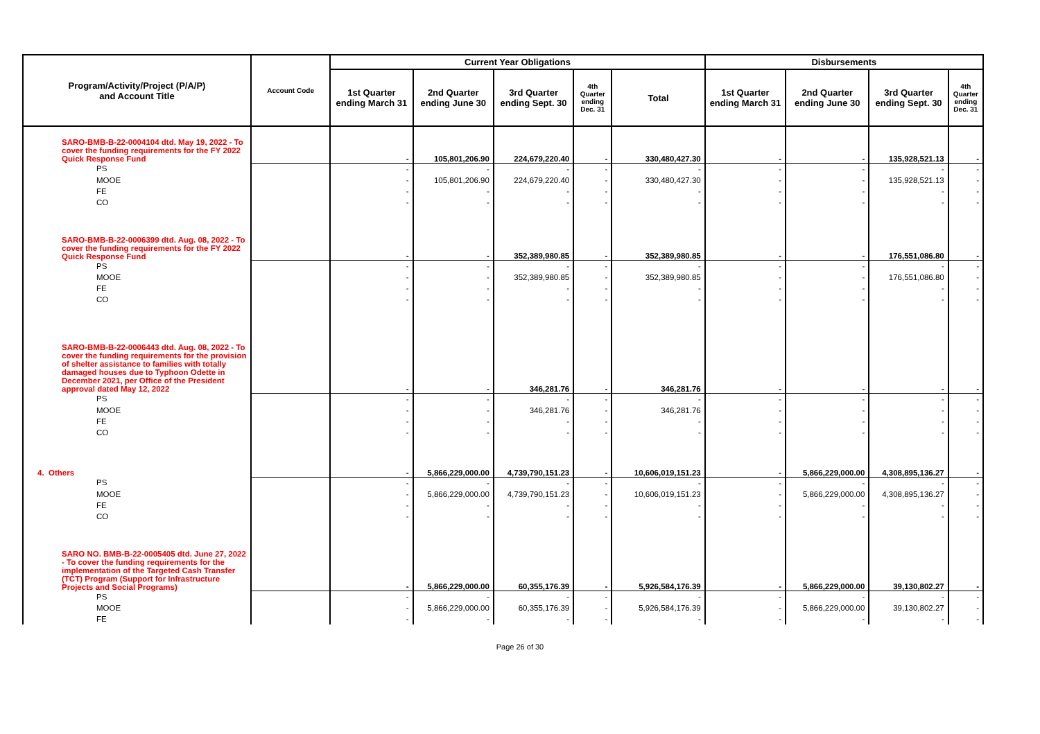| Program/Activity/Project (P/A/P) and Account Title | Account Code | Current Year Obligations | | | | | Disbursements | | | |
| --- | --- | --- | --- | --- | --- | --- | --- | --- | --- | --- |
| | | 1st Quarter ending March 31 | 2nd Quarter ending June 30 | 3rd Quarter ending Sept. 30 | 4th Quarter ending Dec. 31 | Total | 1st Quarter ending March 31 | 2nd Quarter ending June 30 | 3rd Quarter ending Sept. 30 | 4th Quarter ending Dec. 31 |
| SARO-BMB-B-22-0004104 dtd. May 19, 2022 - To cover the funding requirements for the FY 2022 Quick Response Fund | | - | 105,801,206.90 | 224,679,220.40 | - | 330,480,427.30 | - | - | 135,928,521.13 | - |
| PS | | - | - | - | - | - | - | - | - | - |
| MOOE | | - | 105,801,206.90 | 224,679,220.40 | - | 330,480,427.30 | - | - | 135,928,521.13 | - |
| FE | | - | - | - | - | - | - | - | - | - |
| CO | | - | - | - | - | - | - | - | - | - |
| SARO-BMB-B-22-0006399 dtd. Aug. 08, 2022 - To cover the funding requirements for the FY 2022 Quick Response Fund | | - | - | 352,389,980.85 | - | 352,389,980.85 | - | - | 176,551,086.80 | - |
| PS | | - | - | - | - | - | - | - | - | - |
| MOOE | | - | - | 352,389,980.85 | - | 352,389,980.85 | - | - | 176,551,086.80 | - |
| FE | | - | - | - | - | - | - | - | - | - |
| CO | | - | - | - | - | - | - | - | - | - |
| SARO-BMB-B-22-0006443 dtd. Aug. 08, 2022 - To cover the funding requirements for the provision of shelter assistance to families with totally damaged houses due to Typhoon Odette in December 2021, per Office of the President approval dated May 12, 2022 | | - | - | 346,281.76 | - | 346,281.76 | - | - | - | - |
| PS | | - | - | - | - | - | - | - | - | - |
| MOOE | | - | - | 346,281.76 | - | 346,281.76 | - | - | - | - |
| FE | | - | - | - | - | - | - | - | - | - |
| CO | | - | - | - | - | - | - | - | - | - |
| 4. Others | | - | 5,866,229,000.00 | 4,739,790,151.23 | - | 10,606,019,151.23 | - | 5,866,229,000.00 | 4,308,895,136.27 | - |
| PS | | - | - | - | - | - | - | - | - | - |
| MOOE | | - | 5,866,229,000.00 | 4,739,790,151.23 | - | 10,606,019,151.23 | - | 5,866,229,000.00 | 4,308,895,136.27 | - |
| FE | | - | - | - | - | - | - | - | - | - |
| CO | | - | - | - | - | - | - | - | - | - |
| SARO NO. BMB-B-22-0005405 dtd. June 27, 2022 - To cover the funding requirements for the implementation of the Targeted Cash Transfer (TCT) Program (Support for Infrastructure Projects and Social Programs) | | - | 5,866,229,000.00 | 60,355,176.39 | - | 5,926,584,176.39 | - | 5,866,229,000.00 | 39,130,802.27 | - |
| PS | | - | - | - | - | - | - | - | - | - |
| MOOE | | - | 5,866,229,000.00 | 60,355,176.39 | - | 5,926,584,176.39 | - | 5,866,229,000.00 | 39,130,802.27 | - |
| FE | | - | - | - | - | - | - | - | - | - |
Page 26 of 30